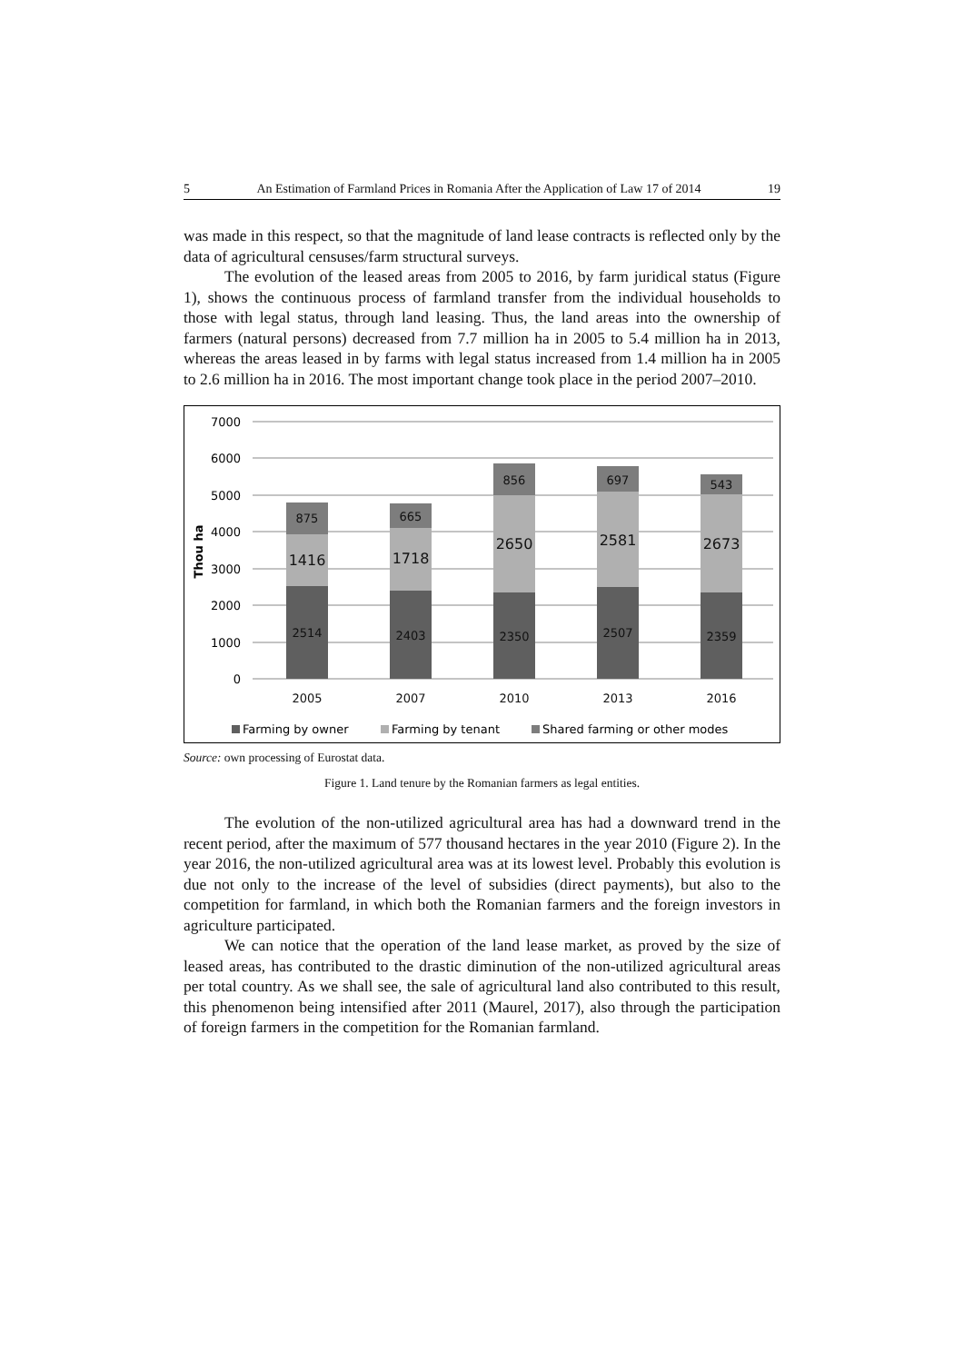5 An Estimation of Farmland Prices in Romania After the Application of Law 17 of 2014 19
was made in this respect, so that the magnitude of land lease contracts is reflected only by the data of agricultural censuses/farm structural surveys.
The evolution of the leased areas from 2005 to 2016, by farm juridical status (Figure 1), shows the continuous process of farmland transfer from the individual households to those with legal status, through land leasing. Thus, the land areas into the ownership of farmers (natural persons) decreased from 7.7 million ha in 2005 to 5.4 million ha in 2013, whereas the areas leased in by farms with legal status increased from 1.4 million ha in 2005 to 2.6 million ha in 2016. The most important change took place in the period 2007–2010.
7000
6000
5000
4000
3000
2000
1000
0
Thou ha
875
1416
2514
665
1718
2403
856
2650
2350
697
2581
2507
543
2673
2359
2005
2007
2010
2013
2016
Farming by owner
Farming by tenant
Shared farming or other modes
Source: own processing of Eurostat data.
Figure 1. Land tenure by the Romanian farmers as legal entities.
The evolution of the non-utilized agricultural area has had a downward trend in the recent period, after the maximum of 577 thousand hectares in the year 2010 (Figure 2). In the year 2016, the non-utilized agricultural area was at its lowest level. Probably this evolution is due not only to the increase of the level of subsidies (direct payments), but also to the competition for farmland, in which both the Romanian farmers and the foreign investors in agriculture participated.
We can notice that the operation of the land lease market, as proved by the size of leased areas, has contributed to the drastic diminution of the non-utilized agricultural areas per total country. As we shall see, the sale of agricultural land also contributed to this result, this phenomenon being intensified after 2011 (Maurel, 2017), also through the participation of foreign farmers in the competition for the Romanian farmland.